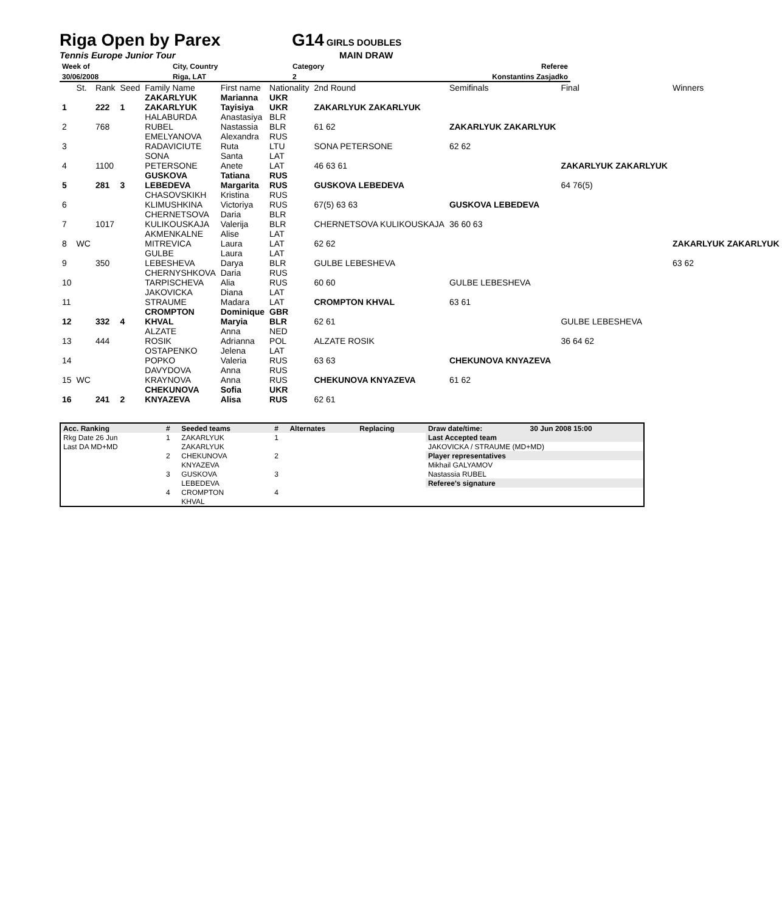Riga Open by Parex
G14 GIRLS DOUBLES
Tennis Europe Junior Tour MAIN DRAW
| Week of | | City, Country | Category | Referee |
| 30/06/2008 | | Riga, LAT | 2 | Konstantins Zasjadko |
| | St. | Rank | Seed | Family Name | First name | Nationality | 2nd Round | Semifinals | Final | Winners |
| 1 | | 222 | 1 | ZAKARLYUK ZAKARLYUK | Marianna Tayisiya | UKR UKR | ZAKARLYUK ZAKARLYUK | | | |
| 2 | | 768 | | HALABURDA RUBEL | Anastasiya Nastassia | BLR BLR | 61 62 | ZAKARLYUK ZAKARLYUK | | |
| 3 | | | | EMELYANOVA RADAVICIUTE | Alexandra Ruta | RUS LTU | SONA PETERSONE | 62 62 | | |
| 4 | | 1100 | | SONA PETERSONE | Santa Anete | LAT LAT | 46 63 61 | | ZAKARLYUK ZAKARLYUK | |
| 5 | | 281 | 3 | GUSKOVA LEBEDEVA | Tatiana Margarita | RUS RUS | GUSKOVA LEBEDEVA | | 64 76(5) | |
| 6 | | | | CHASOVSKIKH KLIMUSHKINA | Kristina Victoriya | RUS RUS | 67(5) 63 63 | GUSKOVA LEBEDEVA | | |
| 7 | | 1017 | | CHERNETSOVA KULIKOUSKAJA | Daria Valerija | BLR BLR | CHERNETSOVA KULIKOUSKAJA | 36 60 63 | | |
| 8 | WC | | | AKMENKALNE MITREVICA | Alise Laura | LAT LAT | 62 62 | | | ZAKARLYUK ZAKARLYUK |
| 9 | | 350 | | GULBE LEBESHEVA | Laura Darya | LAT BLR | GULBE LEBESHEVA | | | 63 62 |
| 10 | | | | CHERNYSHKOVA TARPISCHEVA | Daria Alia | RUS RUS | 60 60 | GULBE LEBESHEVA | | |
| 11 | | | | JAKOVICKA STRAUME | Diana Madara | LAT LAT | CROMPTON KHVAL | 63 61 | | |
| 12 | | 332 | 4 | CROMPTON KHVAL | Dominique Maryia | GBR BLR | 62 61 | | GULBE LEBESHEVA | |
| 13 | | 444 | | ALZATE ROSIK | Anna Adrianna | NED POL | ALZATE ROSIK | | 36 64 62 | |
| 14 | | | | OSTAPENKO POPKO | Jelena Valeria | LAT RUS | 63 63 | CHEKUNOVA KNYAZEVA | | |
| 15 | WC | | | DAVYDOVA KRAYNOVA | Anna Anna | RUS RUS | CHEKUNOVA KNYAZEVA | 61 62 | | |
| 16 | | 241 | 2 | CHEKUNOVA KNYAZEVA | Sofia Alisa | UKR RUS | 62 61 | | | |
| Acc. Ranking | # | Seeded teams | # | Alternates | Replacing | Draw date/time: | 30 Jun 2008 15:00 |
| Rkg Date 26 Jun | 1 | ZAKARLYUK | 1 | | | Last Accepted team | |
| Last DA MD+MD | | ZAKARLYUK | | | | JAKOVICKA / STRAUME (MD+MD) | |
| | 2 | CHEKUNOVA | 2 | | | Player representatives | |
| | | KNYAZEVA | | | | Mikhail GALYAMOV | |
| | 3 | GUSKOVA | 3 | | | Nastassia RUBEL | |
| | | LEBEDEVA | | | | Referee's signature | |
| | 4 | CROMPTON | 4 | | | | |
| | | KHVAL | | | | | |